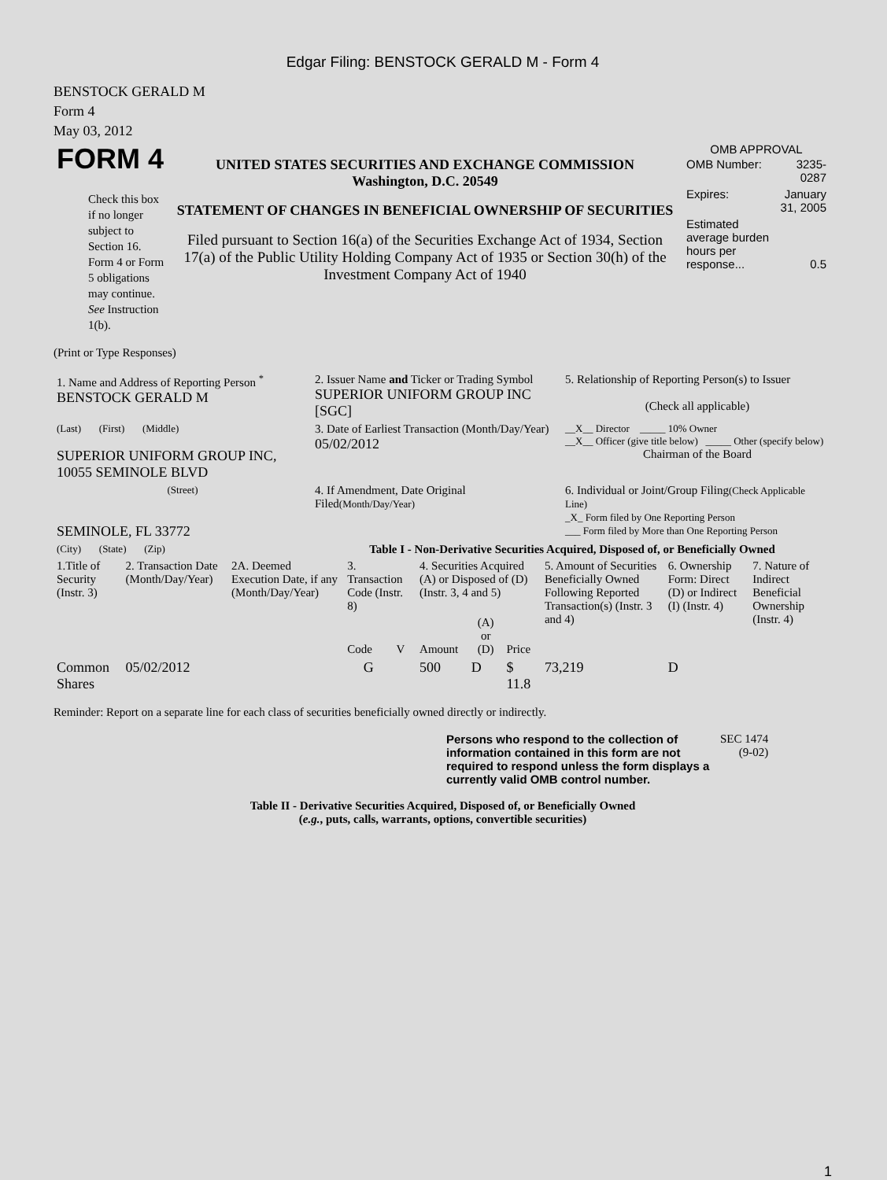Edgar Filing: BENSTOCK GERALD M - Form 4
BENSTOCK GERALD M
Form 4
May 03, 2012
| FORM 4 Check this box if no longer subject to Section 16. Form 4 or Form 5 obligations may continue. See Instruction 1(b). | UNITED STATES SECURITIES AND EXCHANGE COMMISSION Washington, D.C. 20549 STATEMENT OF CHANGES IN BENEFICIAL OWNERSHIP OF SECURITIES Filed pursuant to Section 16(a) of the Securities Exchange Act of 1934, Section 17(a) of the Public Utility Holding Company Act of 1935 or Section 30(h) of the Investment Company Act of 1940 | OMB APPROVAL / OMB Number: / 3235-0287 / / Expires: / January 31, 2005 / / Estimated average burden hours per response... / 0.5 / |
(Print or Type Responses)
| 1. Name and Address of Reporting Person <sup>*</sup> BENSTOCK GERALD M | 2. Issuer Name and Ticker or Trading Symbol SUPERIOR UNIFORM GROUP INC [SGC] | 5. Relationship of Reporting Person(s) to Issuer (Check all applicable) |
| (Last) (First) (Middle) SUPERIOR UNIFORM GROUP INC, 10055 SEMINOLE BLVD | 3. Date of Earliest Transaction (Month/Day/Year) 05/02/2012 | __X__ Director _____ 10% Owner __X__ Officer (give title below) _____ Other (specify below) Chairman of the Board |
| (Street) SEMINOLE, FL 33772 | 4. If Amendment, Date Original Filed (Month/Day/Year) | 6. Individual or Joint/Group Filing (Check Applicable Line) _X_ Form filed by One Reporting Person ___ Form filed by More than One Reporting Person |
| (City) (State) (Zip) | Table I - Non-Derivative Securities Acquired, Disposed of, or Beneficially Owned | |
| 1.Title of Security (Instr. 3) | 2. Transaction Date (Month/Day/Year) | 2A. Deemed Execution Date, if any (Month/Day/Year) | 3. Transaction Code (Instr. 8) | | 4. Securities Acquired (A) or Disposed of (D) (Instr. 3, 4 and 5) | | | 5. Amount of Securities Beneficially Owned Following Reported Transaction(s) (Instr. 3 and 4) | 6. Ownership Form: Direct (D) or Indirect (I) (Instr. 4) | 7. Nature of Indirect Beneficial Ownership (Instr. 4) |
| --- | --- | --- | --- | --- | --- | --- | --- | --- | --- | --- |
| | | | Code | V | Amount | (A) or (D) | Price | | | |
| Common Shares | 05/02/2012 | | G | | 500 | D | $ 11.8 | 73,219 | D | |
Reminder: Report on a separate line for each class of securities beneficially owned directly or indirectly.
| Persons who respond to the collection of information contained in this form are not required to respond unless the form displays a currently valid OMB control number. | SEC 1474 (9-02) |
Table II - Derivative Securities Acquired, Disposed of, or Beneficially Owned
(e.g., puts, calls, warrants, options, convertible securities)
1